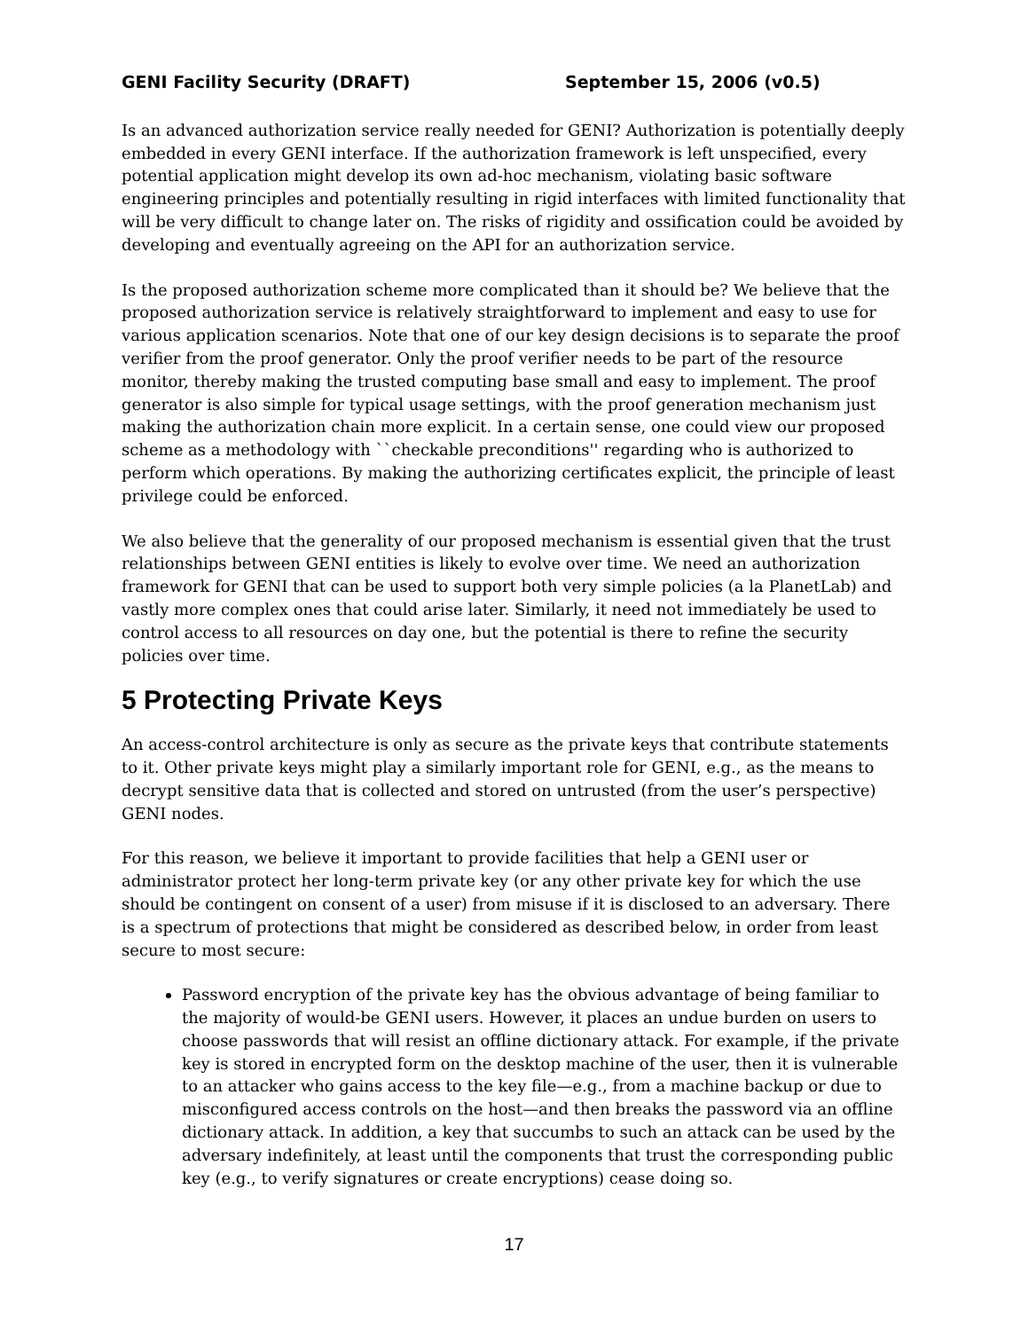GENI Facility Security (DRAFT) September 15, 2006 (v0.5)
Is an advanced authorization service really needed for GENI? Authorization is potentially deeply embedded in every GENI interface. If the authorization framework is left unspecified, every potential application might develop its own ad-hoc mechanism, violating basic software engineering principles and potentially resulting in rigid interfaces with limited functionality that will be very difficult to change later on. The risks of rigidity and ossification could be avoided by developing and eventually agreeing on the API for an authorization service.
Is the proposed authorization scheme more complicated than it should be? We believe that the proposed authorization service is relatively straightforward to implement and easy to use for various application scenarios. Note that one of our key design decisions is to separate the proof verifier from the proof generator. Only the proof verifier needs to be part of the resource monitor, thereby making the trusted computing base small and easy to implement. The proof generator is also simple for typical usage settings, with the proof generation mechanism just making the authorization chain more explicit. In a certain sense, one could view our proposed scheme as a methodology with ``checkable preconditions'' regarding who is authorized to perform which operations. By making the authorizing certificates explicit, the principle of least privilege could be enforced.
We also believe that the generality of our proposed mechanism is essential given that the trust relationships between GENI entities is likely to evolve over time. We need an authorization framework for GENI that can be used to support both very simple policies (a la PlanetLab) and vastly more complex ones that could arise later. Similarly, it need not immediately be used to control access to all resources on day one, but the potential is there to refine the security policies over time.
5 Protecting Private Keys
An access-control architecture is only as secure as the private keys that contribute statements to it. Other private keys might play a similarly important role for GENI, e.g., as the means to decrypt sensitive data that is collected and stored on untrusted (from the user’s perspective) GENI nodes.
For this reason, we believe it important to provide facilities that help a GENI user or administrator protect her long-term private key (or any other private key for which the use should be contingent on consent of a user) from misuse if it is disclosed to an adversary. There is a spectrum of protections that might be considered as described below, in order from least secure to most secure:
Password encryption of the private key has the obvious advantage of being familiar to the majority of would-be GENI users. However, it places an undue burden on users to choose passwords that will resist an offline dictionary attack. For example, if the private key is stored in encrypted form on the desktop machine of the user, then it is vulnerable to an attacker who gains access to the key file—e.g., from a machine backup or due to misconfigured access controls on the host—and then breaks the password via an offline dictionary attack. In addition, a key that succumbs to such an attack can be used by the adversary indefinitely, at least until the components that trust the corresponding public key (e.g., to verify signatures or create encryptions) cease doing so.
17